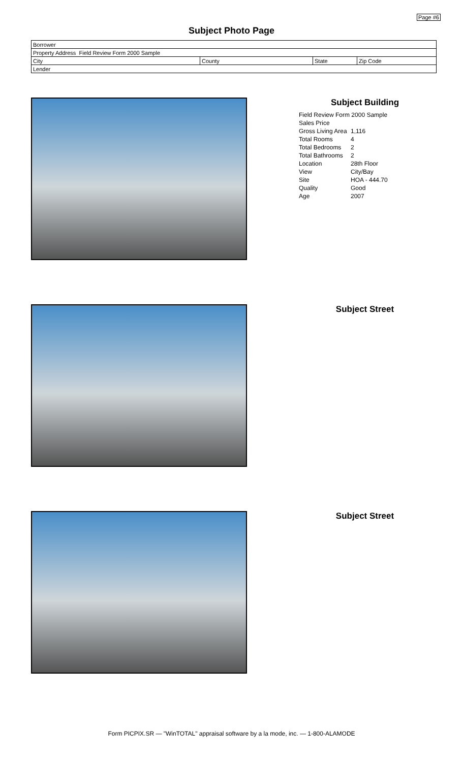Page #6
Subject Photo Page
| Borrower | | | |
| Property Address Field Review Form 2000 Sample | | | |
| City | County | State | Zip Code |
| Lender | | | |
Subject Building
| Field Review Form 2000 Sample | |
| Sales Price | |
| Gross Living Area | 1,116 |
| Total Rooms | 4 |
| Total Bedrooms | 2 |
| Total Bathrooms | 2 |
| Location | 28th Floor |
| View | City/Bay |
| Site | HOA - 444.70 |
| Quality | Good |
| Age | 2007 |
Subject Street
Subject Street
Form PICPIX.SR — "WinTOTAL" appraisal software by a la mode, inc. — 1-800-ALAMODE